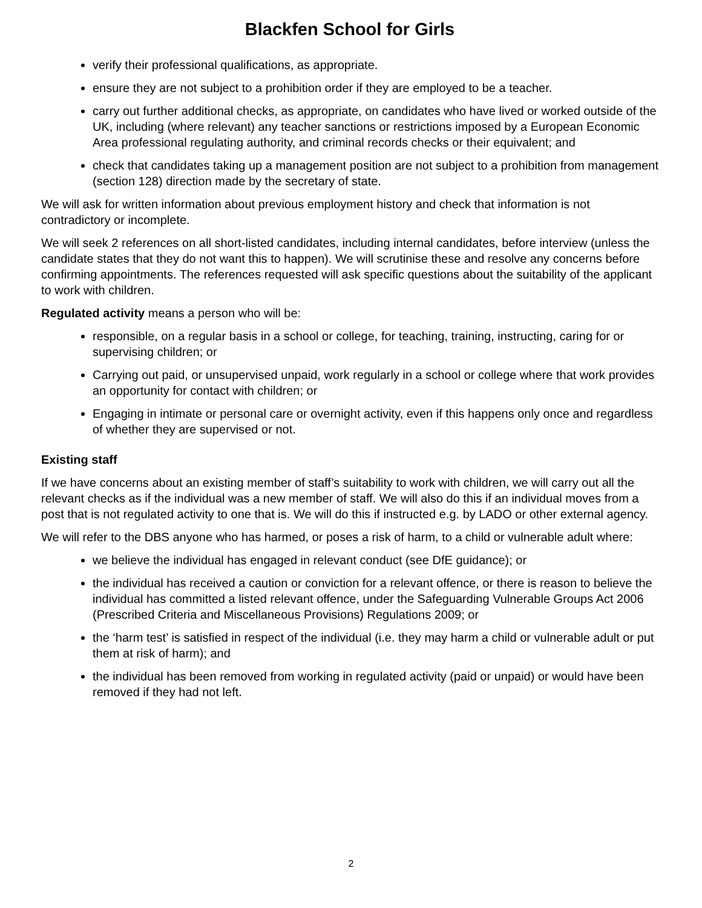Blackfen School for Girls
verify their professional qualifications, as appropriate.
ensure they are not subject to a prohibition order if they are employed to be a teacher.
carry out further additional checks, as appropriate, on candidates who have lived or worked outside of the UK, including (where relevant) any teacher sanctions or restrictions imposed by a European Economic Area professional regulating authority, and criminal records checks or their equivalent; and
check that candidates taking up a management position are not subject to a prohibition from management (section 128) direction made by the secretary of state.
We will ask for written information about previous employment history and check that information is not contradictory or incomplete.
We will seek 2 references on all short-listed candidates, including internal candidates, before interview (unless the candidate states that they do not want this to happen). We will scrutinise these and resolve any concerns before confirming appointments. The references requested will ask specific questions about the suitability of the applicant to work with children.
Regulated activity means a person who will be:
responsible, on a regular basis in a school or college, for teaching, training, instructing, caring for or supervising children; or
Carrying out paid, or unsupervised unpaid, work regularly in a school or college where that work provides an opportunity for contact with children; or
Engaging in intimate or personal care or overnight activity, even if this happens only once and regardless of whether they are supervised or not.
Existing staff
If we have concerns about an existing member of staff’s suitability to work with children, we will carry out all the relevant checks as if the individual was a new member of staff. We will also do this if an individual moves from a post that is not regulated activity to one that is. We will do this if instructed e.g. by LADO or other external agency.
We will refer to the DBS anyone who has harmed, or poses a risk of harm, to a child or vulnerable adult where:
we believe the individual has engaged in relevant conduct (see DfE guidance); or
the individual has received a caution or conviction for a relevant offence, or there is reason to believe the individual has committed a listed relevant offence, under the Safeguarding Vulnerable Groups Act 2006 (Prescribed Criteria and Miscellaneous Provisions) Regulations 2009; or
the ‘harm test’ is satisfied in respect of the individual (i.e. they may harm a child or vulnerable adult or put them at risk of harm); and
the individual has been removed from working in regulated activity (paid or unpaid) or would have been removed if they had not left.
2